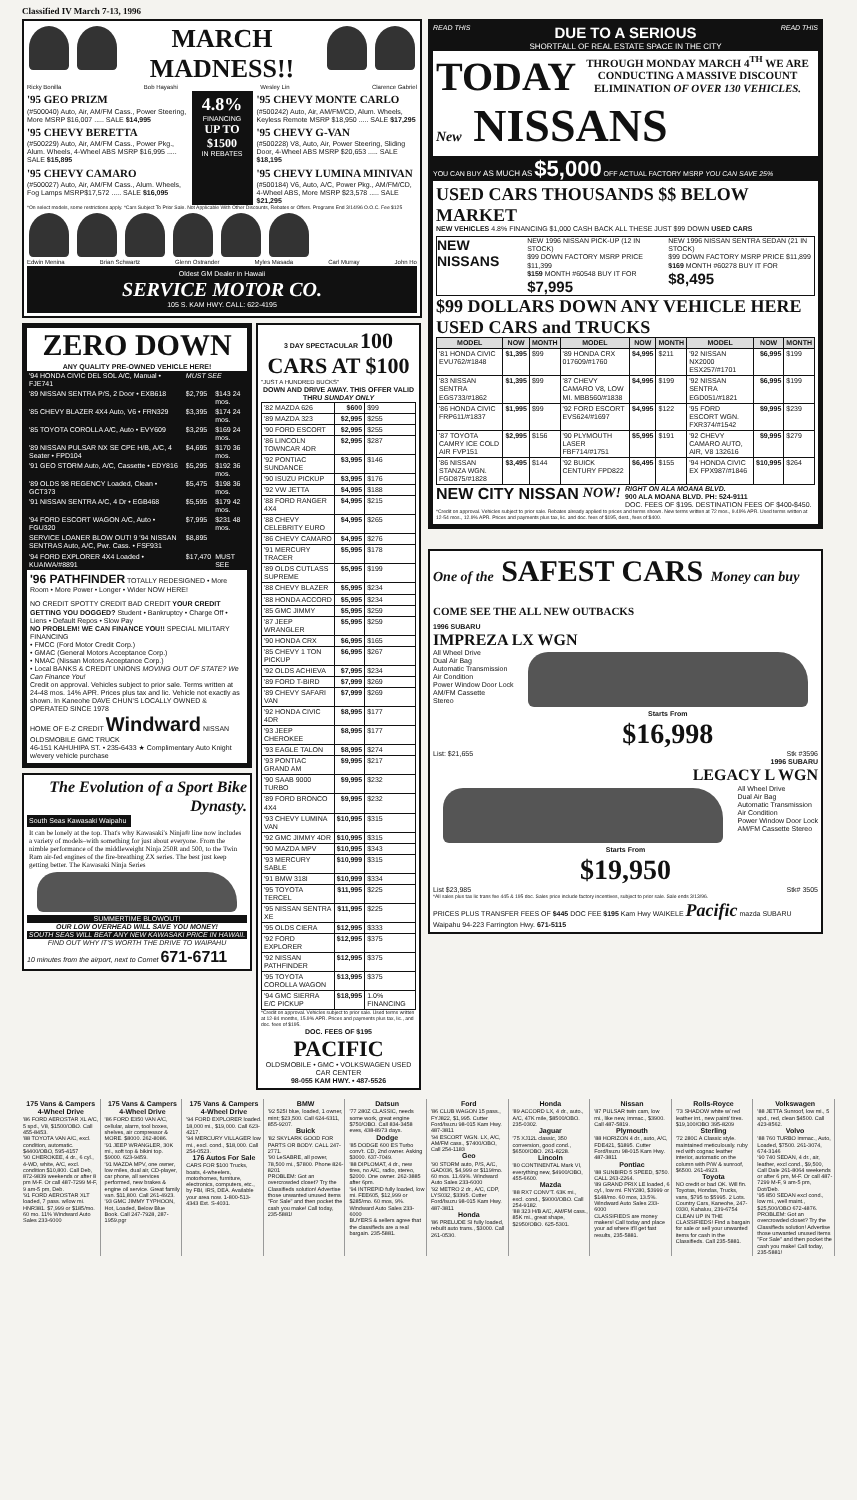Classified IV March 7-13, 1996
MARCH MADNESS!!
Ricky Bonilla Bob Hayashi Wesley Lin Clarence Gabriel
'95 GEO PRIZM
(#500040) Auto, Air, AM/FM Cass., Power Steering, More MSRP $16,007 ..... SALE $14,995
'95 CHEVY BERETTA
(#500229) Auto, Air, AM/FM Cass., Power Pkg., Alum. Wheels, 4-Wheel ABS MSRP $16,995 ..... SALE $15,895
'95 CHEVY CAMARO
(#500027) Auto, Air, AM/FM Cass., Alum. Wheels, Fog Lamps MSRP$17,572 ..... SALE $16,095
4.8%
FINANCING
UP TO $1500
IN REBATES
'95 CHEVY MONTE CARLO
(#500242) Auto, Air, AM/FM/CD, Alum. Wheels, Keyless Remote MSRP $18,950 ..... SALE $17,295
'95 CHEVY G-VAN
(#500228) V8, Auto, Air, Power Steering, Sliding Door, 4-Wheel ABS MSRP $20,653 ..... SALE $18,195
'95 CHEVY LUMINA MINIVAN
(#500184) V6, Auto, A/C, Power Pkg., AM/FM/CD, 4-Wheel ABS, More MSRP $23,578 ..... SALE $21,295
*On select models, some restrictions apply. *Cars Subject To Prior Sale. Not Applicable With Other Discounts, Rebates or Offers. Programs End 3/14/96 O.O.C. Fee $125
Edwin Menina Brian Schwartz Glenn Ostrander Myles Masada Carl Murray John Ho
Oldest GM Dealer in Hawaii
SERVICE MOTOR CO.
105 S. KAM HWY. CALL: 622-4195
ZERO DOWN
ANY QUALITY PRE-OWNED VEHICLE HERE!
| '94 HONDA CIVIC DEL SOL A/C, Manual • FJE741 | MUST SEE | |
| '89 NISSAN SENTRA P/S, 2 Door • EXB618 | $2,795 | $143 24 mos. |
| '85 CHEVY BLAZER 4X4 Auto, V6 • FRN329 | $3,395 | $174 24 mos. |
| '85 TOYOTA COROLLA A/C, Auto • EVY609 | $3,295 | $169 24 mos. |
| '89 NISSAN PULSAR NX SE CPE H/B, A/C, 4 Seater • FPD104 | $4,695 | $170 36 mos. |
| '91 GEO STORM Auto, A/C, Cassette • EDY816 | $5,295 | $192 36 mos. |
| '89 OLDS 98 REGENCY Loaded, Clean • GCT373 | $5,475 | $198 36 mos. |
| '91 NISSAN SENTRA A/C, 4 Dr • EGB468 | $5,595 | $179 42 mos. |
| '94 FORD ESCORT WAGON A/C, Auto • FGU320 | $7,995 | $231 48 mos. |
| SERVICE LOANER BLOW OUT! 9 '94 NISSAN SENTRAS Auto, A/C, Pwr. Cass. • FSF931 | $8,895 | |
| '94 FORD EXPLORER 4X4 Loaded • KUAIWA/#8891 | $17,470 | MUST SEE |
'96 PATHFINDER TOTALLY REDESIGNED • More Room • More Power • Longer • Wider NOW HERE!
NO CREDIT SPOTTY CREDIT BAD CREDIT YOUR CREDIT GETTING YOU DOGGED? Student • Bankruptcy • Charge Off • Liens • Default Repos • Slow Pay
NO PROBLEM! WE CAN FINANCE YOU!! SPECIAL MILITARY FINANCING
• FMCC (Ford Motor Credit Corp.)
• GMAC (General Motors Acceptance Corp.)
• NMAC (Nissan Motors Acceptance Corp.)
• Local BANKS & CREDIT UNIONS MOVING OUT OF STATE? We Can Finance You!
Credit on approval. Vehicles subject to prior sale. Terms written at 24-48 mos. 14% APR. Prices plus tax and lic. Vehicle not exactly as shown. In Kaneohe DAVE CHUN'S LOCALLY OWNED & OPERATED SINCE 1978
HOME OF E-Z CREDIT Windward NISSAN OLDSMOBILE GMC TRUCK
46-151 KAHUHIPA ST. • 235-6433 ★ Complimentary Auto Knight w/every vehicle purchase
The Evolution of a Sport Bike Dynasty.
South Seas Kawasaki Waipahu
It can be lonely at the top. That's why Kawasaki's Ninja® line now includes a variety of models–with something for just about everyone. From the nimble performance of the middleweight Ninja 250R and 500, to the Twin Ram air-fed engines of the fire-breathing ZX series. The best just keep getting better. The Kawasaki Ninja Series
SUMMERTIME BLOWOUT!
OUR LOW OVERHEAD WILL SAVE YOU MONEY!
SOUTH SEAS WILL BEAT ANY NEW KAWASAKI PRICE IN HAWAII.
FIND OUT WHY IT'S WORTH THE DRIVE TO WAIPAHU
10 minutes from the airport, next to Cornet 671-6711
3 DAY SPECTACULAR 100 CARS AT $100
"JUST A HUNDRED BUCKS"
DOWN AND DRIVE AWAY. THIS OFFER VALID THRU SUNDAY ONLY
| '82 MAZDA 626 | $600 | $99 |
| '89 MAZDA 323 | $2,995 | $255 |
| '90 FORD ESCORT | $2,995 | $255 |
| '86 LINCOLN TOWNCAR 4DR | $2,995 | $287 |
| '92 PONTIAC SUNDANCE | $3,995 | $146 |
| '90 ISUZU PICKUP | $3,995 | $176 |
| '92 VW JETTA | $4,995 | $188 |
| '88 FORD RANGER 4X4 | $4,995 | $215 |
| '88 CHEVY CELEBRITY EURO | $4,995 | $265 |
| '86 CHEVY CAMARO | $4,995 | $276 |
| '91 MERCURY TRACER | $5,995 | $178 |
| '89 OLDS CUTLASS SUPREME | $5,995 | $199 |
| '88 CHEVY BLAZER | $5,995 | $234 |
| '88 HONDA ACCORD | $5,995 | $234 |
| '85 GMC JIMMY | $5,995 | $259 |
| '87 JEEP WRANGLER | $5,995 | $259 |
| '90 HONDA CRX | $6,995 | $165 |
| '85 CHEVY 1 TON PICKUP | $6,995 | $267 |
| '92 OLDS ACHIEVA | $7,995 | $234 |
| '89 FORD T-BIRD | $7,999 | $269 |
| '89 CHEVY SAFARI VAN | $7,999 | $269 |
| '92 HONDA CIVIC 4DR | $8,995 | $177 |
| '93 JEEP CHEROKEE | $8,995 | $177 |
| '93 EAGLE TALON | $8,995 | $274 |
| '93 PONTIAC GRAND AM | $9,995 | $217 |
| '90 SAAB 9000 TURBO | $9,995 | $232 |
| '89 FORD BRONCO 4X4 | $9,995 | $232 |
| '93 CHEVY LUMINA VAN | $10,995 | $315 |
| '92 GMC JIMMY 4DR | $10,995 | $315 |
| '90 MAZDA MPV | $10,995 | $343 |
| '93 MERCURY SABLE | $10,999 | $315 |
| '91 BMW 318I | $10,999 | $334 |
| '95 TOYOTA TERCEL | $11,995 | $225 |
| '95 NISSAN SENTRA XE | $11,995 | $225 |
| '95 OLDS CIERA | $12,995 | $333 |
| '92 FORD EXPLORER | $12,995 | $375 |
| '92 NISSAN PATHFINDER | $12,995 | $375 |
| '95 TOYOTA COROLLA WAGON | $13,995 | $375 |
| '94 GMC SIERRA E/C PICKUP | $18,995 | 1.0% FINANCING |
*Credit on approval. Vehicles subject to prior sale. Used terms written at 12-84 months, 15.9% APR. Prices and payments plus tax, lic., and doc. fees of $195.
DOC. FEES OF $195
PACIFIC
OLDSMOBILE • GMC • VOLKSWAGEN USED CAR CENTER
98-055 KAM HWY. • 487-5526
READ THIS DUE TO A SERIOUS READ THIS
SHORTFALL OF REAL ESTATE SPACE IN THE CITY
TODAY
THROUGH MONDAY MARCH 4<sup>TH</sup> WE ARE CONDUCTING A MASSIVE DISCOUNT ELIMINATION OF OVER 130 VEHICLES.
New NISSANS
YOU CAN BUY AS MUCH AS $5,000 OFF ACTUAL FACTORY MSRP YOU CAN SAVE 25%
USED CARS THOUSANDS $$ BELOW MARKET
NEW VEHICLES 4.8% FINANCING $1,000 CASH BACK ALL THESE JUST $99 DOWN USED CARS
NEW NISSANS
NEW 1996 NISSAN PICK-UP (12 IN STOCK)
$99 DOWN FACTORY MSRP PRICE $11,399
$159 MONTH #60548 BUY IT FOR $7,995
NEW 1996 NISSAN SENTRA SEDAN (21 IN STOCK)
$99 DOWN FACTORY MSRP PRICE $11,899
$169 MONTH #60278 BUY IT FOR $8,495
$99 DOLLARS DOWN ANY VEHICLE HERE USED CARS and TRUCKS
| MODEL | NOW | MONTH | MODEL | NOW | MONTH | MODEL | NOW | MONTH |
| --- | --- | --- | --- | --- | --- | --- | --- | --- |
| '81 HONDA CIVIC EVU762/#1848 | $1,395 | $99 | '89 HONDA CRX 017609/#1760 | $4,995 | $211 | '92 NISSAN NX2000 ESX257/#1701 | $6,995 | $199 |
| '83 NISSAN SENTRA EGS733/#1862 | $1,395 | $99 | '87 CHEVY CAMARO V8, LOW MI. MBB560/#1838 | $4,995 | $199 | '92 NISSAN SENTRA EGD051/#1821 | $6,995 | $199 |
| '86 HONDA CIVIC FRP611/#1837 | $1,995 | $99 | '92 FORD ESCORT EVS624/#1697 | $4,995 | $122 | '95 FORD ESCORT WGN. FXR374/#1542 | $9,995 | $239 |
| '87 TOYOTA CAMRY ICE COLD AIR FVP151 | $2,995 | $156 | '90 PLYMOUTH LASER FBF714/#1751 | $5,995 | $191 | '92 CHEVY CAMARO AUTO, AIR, V8 132616 | $9,995 | $279 |
| '86 NISSAN STANZA WGN. FGD875/#1828 | $3,495 | $144 | '92 BUICK CENTURY FPD822 | $6,495 | $155 | '94 HONDA CIVIC EX FPX987/#1846 | $10,995 | $264 |
NEW CITY NISSAN NOW!
RIGHT ON ALA MOANA BLVD.
900 ALA MOANA BLVD. PH: 524-9111
DOC. FEES OF $195. DESTINATION FEES OF $400-$450.
*Credit on approval. Vehicles subject to prior sale. Rebates already applied to prices and terms shown. New terms written at 72 mos., 9.49% APR. Used terms written at 12-54 mos., 12.9% APR. Prices and payments plus tax, lic. and doc. fees of $195, dest., fees of $400.
One of the SAFEST CARS Money can buy COME SEE THE ALL NEW OUTBACKS
1996 SUBARU
IMPREZA LX WGN
All Wheel Drive
Dual Air Bag
Automatic Transmission
Air Condition
Power Window Door Lock
AM/FM Cassette
Stereo
Starts From
$16,998
List: $21,655 Stk #3596
1996 SUBARU
LEGACY L WGN
All Wheel Drive
Dual Air Bag
Automatic Transmission
Air Condition
Power Window Door Lock
AM/FM Cassette Stereo
Starts From
$19,950
List $23,985 Stk# 3505
*All sales plus tax lic trans fee 445 & 195 doc. Sales price include factory incentives, subject to prior sale. Sale ends 3/13/96.
PRICES PLUS TRANSFER FEES OF $445 DOC FEE $195 Kam Hwy WAIKELE Pacific mazda SUBARU
Waipahu 94-223 Farrington Hwy. 671-5115
175 Vans & Campers 4-Wheel Drive
'86 FORD AEROSTAR XL A/C, 5 spd., V8, $1500/OBO. Call 455-8453.
'88 TOYOTA VAN A/C, excl. condition, automatic. $4400/OBO, 595-4157
'90 CHEROKEE, 4 dr., 6 cyl., 4-WD, white, A/C, excl. condition $10,800. Call Deb, 872-9839 weekends or after 8 pm M-F. Or call 487-7299 M-F, 9 am-5 pm, Deb.
'91 FORD AEROSTAR XLT loaded, 7 pass. w/low mi. HNR381. $7,999 or $185/mo. 60 mo. 11% Windward Auto Sales 233-6000
175 Vans & Campers 4-Wheel Drive
'86 FORD E350 VAN A/C, cellular, alarm, tool boxes, shelves, air compressor & MORE. $8000. 262-8086.
'91 JEEP WRANGLER, 30K mi., soft top & bikini top. $9000. 623-9459.
'91 MAZDA MPV, one owner, low miles, dual air, CD-player, car phone, all services performed, new brakes & engine oil service. Great family van. $11,800. Call 261-4923.
'93 GMC JIMMY TYPHOON, Hot, Loaded, Below Blue Book. Call 247-7928, 287-1959.pgr
175 Vans & Campers 4-Wheel Drive
'94 FORD EXPLORER loaded. 18,000 mi., $19,000. Call 623-4217.
'94 MERCURY VILLAGER low mi., excl. cond., $18,000. Call 254-0523.
176 Autos For Sale
CARS FOR $100 Trucks, boats, 4-wheelers, motorhomes, furniture, electronics, computers, etc., by FBI, IRS, DEA. Available your area now. 1-800-513-4343 Ext. S-4031.
BMW
'92 525I blue, loaded, 1 owner, mint; $23,500. Call 624-6311, 855-9207.
Buick
'82 SKYLARK GOOD FOR PARTS OR BODY. CALL 247-2771.
'90 LeSABRE, all power, 78,500 mi., $7800. Phone 826-8201
PROBLEM: Got an overcrowded closet? Try the Classifieds solution! Advertise those unwanted unused items "For Sale" and then pocket the cash you make! Call today, 235-5881!
Datsun
'77 280Z CLASSIC, needs some work, great engine $750/OBO. Call 834-3458 eves, 438-8973 days.
Dodge
'85 DODGE 600 ES Turbo conv't. CD, 2nd owner. Asking $3000. 637-7049.
'88 DIPLOMAT, 4 dr., new tires, no A/C, radio, stereo, $2000. One owner. 262-3885 after 6pm.
'94 INTREPID fully loaded, low mi. FEE605, $12,999 or $285/mo. 60 mos, 9%. Windward Auto Sales 233-6000
BUYERS & sellers agree that the classifieds are a real bargain. 235-5881.
Ford
'86 CLUB WAGON 15 pass., FYJ822, $1,995. Cutter Ford/Isuzu 98-015 Kam Hwy. 487-3811
'94 ESCORT WGN. LX, A/C, AM/FM cass., $7400/OBO, Call 254-1183
Geo
'90 STORM auto, P/S, A/C, GAD036, $4,999 or $119/mo. 60 mos. 11.69%. Windward Auto Sales 233-6000
'92 METRO 2 dr., A/C, CDP, LYS032, $3395. Cutter Ford/Isuzu 98-015 Kam Hwy. 487-3811
Honda
'86 PRELUDE SI fully loaded, rebuilt auto trans., $3000. Call 261-0530.
Honda
'89 ACCORD LX, 4 dr., auto., A/C, 47K mile, $8500/OBO. 235-0302.
Jaguar
'75 XJ12L classic, 350 conversion, good cond., $6500/OBO. 261-8228.
Lincoln
'80 CONTINENTAL Mark VI, everything new, $4900/OBO, 455-6600.
Mazda
'88 RX7 CONV'T. 63K mi., excl. cond., $9000/OBO. Call 254-9182.
'88 323 H/B A/C, AM/FM cass., 85K mi., great shape, $2950/OBO. 625-5301.
Nissan
'87 PULSAR twin cam, low mi., like new, immac., $3900. Call 487-5819.
Plymouth
'88 HORIZON 4 dr., auto, A/C, FDE421, $1895. Cutter Ford/Isuzu 98-015 Kam Hwy. 487-3811
Pontiac
'88 SUNBIRD 5 SPEED, $750. CALL 263-2264.
'89 GRAND PRIX LE loaded, 6 cyl., low mi. FNY280, $3999 or $148/mo. 60 mos, 13.5%. Windward Auto Sales 233-6000
CLASSIFIEDS are money makers! Call today and place your ad where it'll get fast results, 235-5881.
Rolls-Royce
'73 SHADOW white w/ red leather int., new paint/ tires. $19,100/OBO 395-8209
Sterling
'72 280C A Classic style. maintained meticulously. ruby red with cognac leather interior, automatic on the column with P/W & sunroof, $6500. 261-4923.
Toyota
NO credit or bad OK. Will fin. Toyotas, Hondas, Trucks, vans, $795 to $5995. 2 Lots. Country Cars, Kaneohe, 247-0330, Kahaluu, 239-6754
CLEAN UP IN THE CLASSIFIEDS! Find a bargain for sale or sell your unwanted items for cash in the Classifieds. Call 235-5881.
Volkswagen
'88 JETTA Sunroof, low mi., 5 spd., red, clean $4500. Call 423-8562.
Volvo
'88 760 TURBO immac., Auto, Loaded, $7500. 261-3074, 674-3146
'90 740 SEDAN, 4 dr., air, leather, excl cond., $9,500, Call Dale 261-8064 weekends or after 6 pm, M-F. Or call 487-7299 M-F, 9 am-5 pm, Dot/Deb.
'95 850 SEDAN excl cond., low mi., well maint., $25,500/OBO 672-4876.
PROBLEM: Got an overcrowded closet? Try the Classifieds solution! Advertise those unwanted unused items "For Sale" and then pocket the cash you make! Call today, 235-5881!